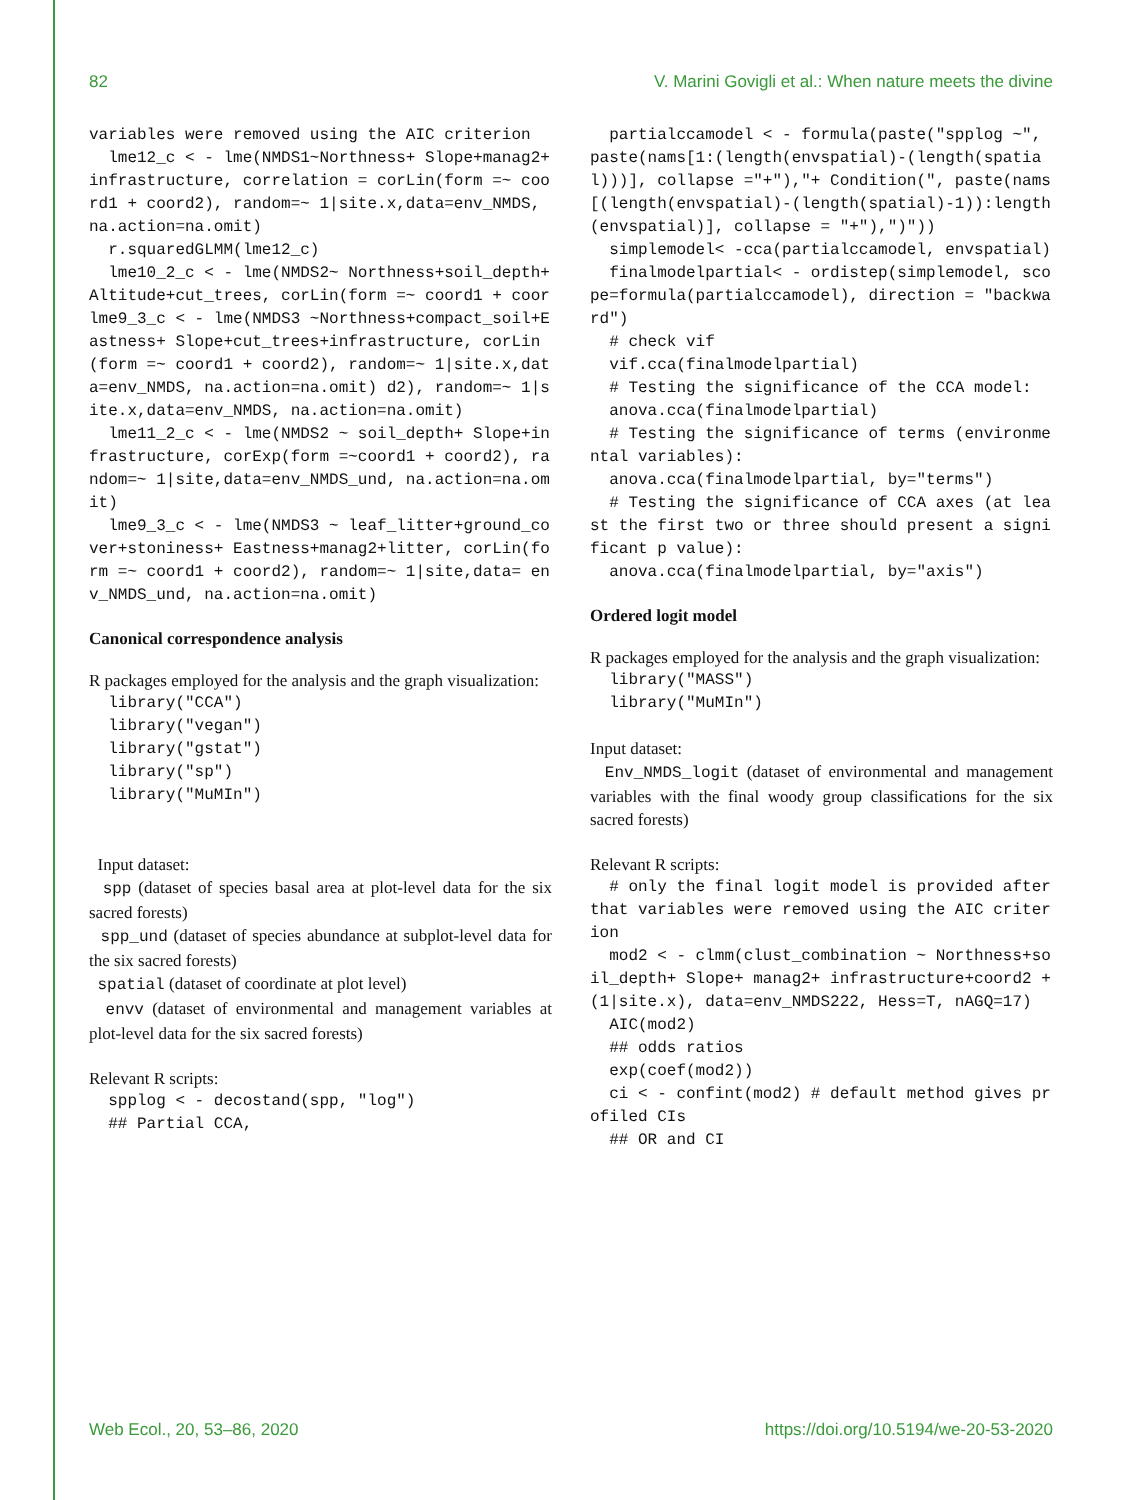82 V. Marini Govigli et al.: When nature meets the divine
variables were removed using the AIC criterion
  lme12_c < - lme(NMDS1~Northness+ Slope+manag2+infrastructure, correlation = corLin(form =~ coord1 + coord2), random=~ 1|site.x,data=env_NMDS, na.action=na.omit)
  r.squaredGLMM(lme12_c)
  lme10_2_c < - lme(NMDS2~ Northness+soil_depth+Altitude+cut_trees, corLin(form =~ coord1 + coor lme9_3_c < - lme(NMDS3 ~Northness+compact_soil+Eastness+ Slope+cut_trees+infrastructure, corLin(form =~ coord1 + coord2), random=~ 1|site.x,data=env_NMDS, na.action=na.omit) d2), random=~ 1|site.x,data=env_NMDS, na.action=na.omit)
  lme11_2_c < - lme(NMDS2 ~ soil_depth+ Slope+infrastructure, corExp(form =~coord1 + coord2), random=~ 1|site,data=env_NMDS_und, na.action=na.omit)
  lme9_3_c < - lme(NMDS3 ~ leaf_litter+ground_cover+stoniness+ Eastness+manag2+litter, corLin(form =~ coord1 + coord2), random=~ 1|site,data= env_NMDS_und, na.action=na.omit)
Canonical correspondence analysis
R packages employed for the analysis and the graph visualization:
  library("CCA")
  library("vegan")
  library("gstat")
  library("sp")
  library("MuMIn")
Input dataset:
spp (dataset of species basal area at plot-level data for the six sacred forests)
spp_und (dataset of species abundance at subplot-level data for the six sacred forests)
spatial (dataset of coordinate at plot level)
envv (dataset of environmental and management variables at plot-level data for the six sacred forests)
Relevant R scripts:
  spplog < - decostand(spp, "log")
  ## Partial CCA,
  partialccamodel < - formula(paste("spplog ~", paste(nams[1:(length(envspatial)-(length(spatial)))], collapse ="+"),"+ Condition(", paste(nams[(length(envspatial)-(length(spatial)-1)):length(envspatial)], collapse = "+"),")"))
  simplemodel< -cca(partialccamodel, envspatial)
  finalmodelpartial< - ordistep(simplemodel, scope=formula(partialccamodel), direction = "backward")
  # check vif
  vif.cca(finalmodelpartial)
  # Testing the significance of the CCA model:
  anova.cca(finalmodelpartial)
  # Testing the significance of terms (environmental variables):
  anova.cca(finalmodelpartial, by="terms")
  # Testing the significance of CCA axes (at least the first two or three should present a significant p value):
  anova.cca(finalmodelpartial, by="axis")
Ordered logit model
R packages employed for the analysis and the graph visualization:
  library("MASS")
  library("MuMIn")
Input dataset:
Env_NMDS_logit (dataset of environmental and management variables with the final woody group classifications for the six sacred forests)
Relevant R scripts:
  # only the final logit model is provided after that variables were removed using the AIC criterion
  mod2 < - clmm(clust_combination ~ Northness+soil_depth+ Slope+ manag2+ infrastructure+coord2 +(1|site.x), data=env_NMDS222, Hess=T, nAGQ=17)
  AIC(mod2)
  ## odds ratios
  exp(coef(mod2))
  ci < - confint(mod2) # default method gives profiled CIs
  ## OR and CI
Web Ecol., 20, 53–86, 2020 https://doi.org/10.5194/we-20-53-2020